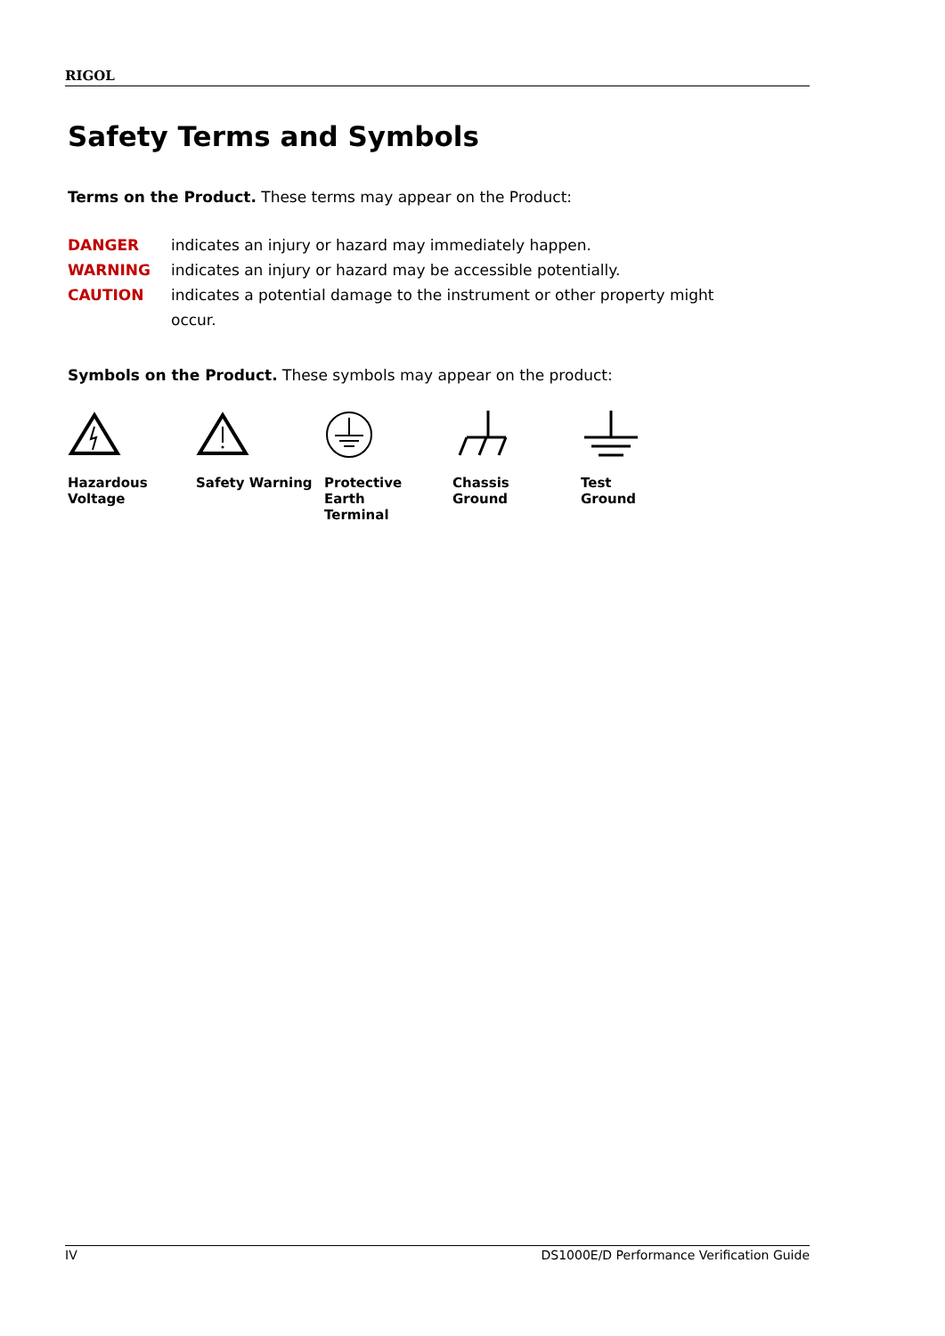RIGOL
Safety Terms and Symbols
Terms on the Product. These terms may appear on the Product:
DANGER indicates an injury or hazard may immediately happen.
WARNING indicates an injury or hazard may be accessible potentially.
CAUTION indicates a potential damage to the instrument or other property might occur.
Symbols on the Product. These symbols may appear on the product:
Hazardous
Voltage
Safety Warning Protective
Earth
Terminal
Chassis
Ground
Test
Ground
IV DS1000E/D Performance Verification Guide